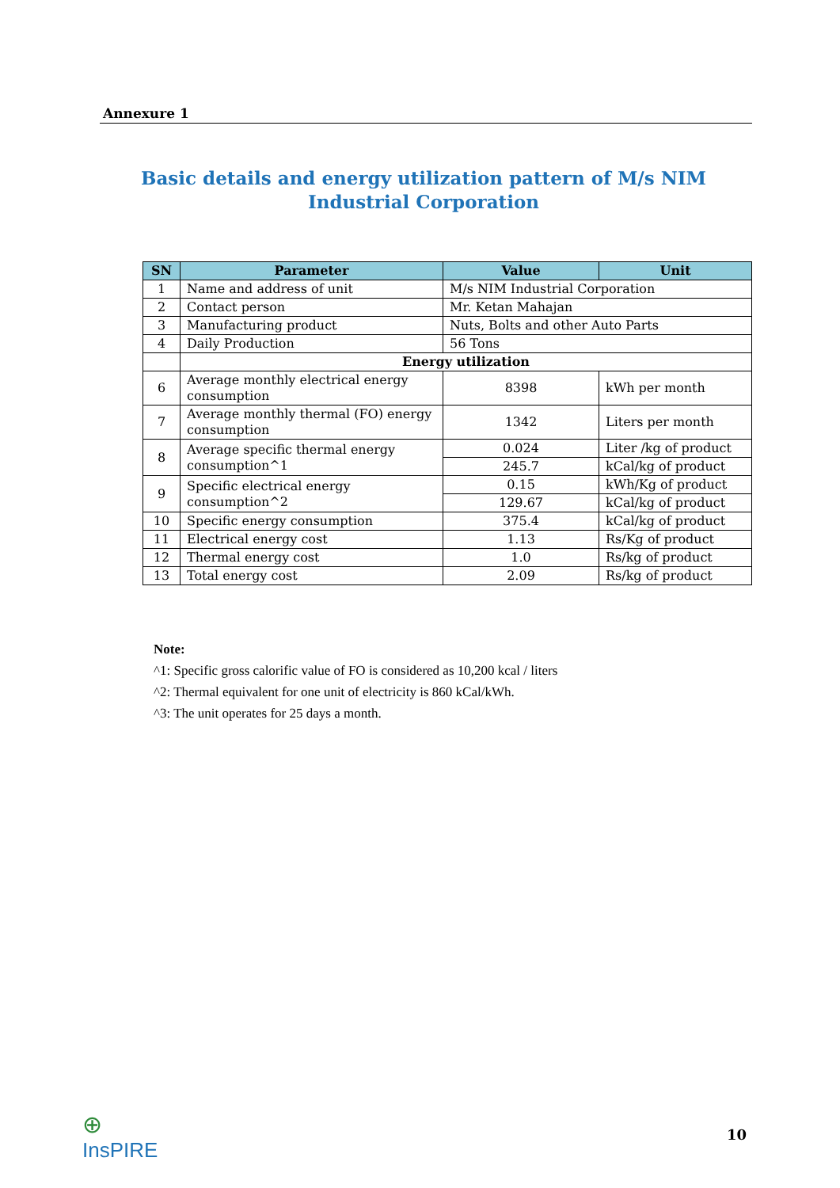Annexure 1
Basic details and energy utilization pattern of M/s NIM Industrial Corporation
| SN | Parameter | Value | Unit |
| --- | --- | --- | --- |
| 1 | Name and address of unit | M/s NIM Industrial Corporation | |
| 2 | Contact person | Mr. Ketan Mahajan | |
| 3 | Manufacturing product | Nuts, Bolts and other Auto Parts | |
| 4 | Daily Production | 56 Tons | |
| | Energy utilization | | |
| 6 | Average monthly electrical energy consumption | 8398 | kWh per month |
| 7 | Average monthly thermal (FO) energy consumption | 1342 | Liters per month |
| 8 | Average specific thermal energy consumption^1 | 0.024 | Liter /kg of product |
| | | 245.7 | kCal/kg of product |
| 9 | Specific electrical energy consumption^2 | 0.15 | kWh/Kg of product |
| | | 129.67 | kCal/kg of product |
| 10 | Specific energy consumption | 375.4 | kCal/kg of product |
| 11 | Electrical energy cost | 1.13 | Rs/Kg of product |
| 12 | Thermal energy cost | 1.0 | Rs/kg of product |
| 13 | Total energy cost | 2.09 | Rs/kg of product |
Note:
^1: Specific gross calorific value of FO is considered as 10,200 kcal / liters
^2: Thermal equivalent for one unit of electricity is 860 kCal/kWh.
^3: The unit operates for 25 days a month.
⊕
InsPIRE
10